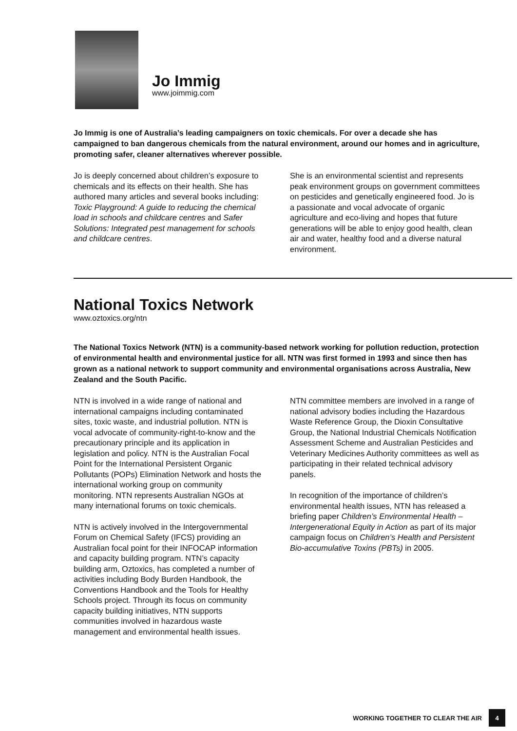Jo Immig
www.joimmig.com
Jo Immig is one of Australia’s leading campaigners on toxic chemicals. For over a decade she has campaigned to ban dangerous chemicals from the natural environment, around our homes and in agriculture, promoting safer, cleaner alternatives wherever possible.
Jo is deeply concerned about children’s exposure to chemicals and its effects on their health. She has authored many articles and several books including: Toxic Playground: A guide to reducing the chemical load in schools and childcare centres and Safer Solutions: Integrated pest management for schools and childcare centres.
She is an environmental scientist and represents peak environment groups on government committees on pesticides and genetically engineered food. Jo is a passionate and vocal advocate of organic agriculture and eco-living and hopes that future generations will be able to enjoy good health, clean air and water, healthy food and a diverse natural environment.
National Toxics Network
www.oztoxics.org/ntn
The National Toxics Network (NTN) is a community-based network working for pollution reduction, protection of environmental health and environmental justice for all. NTN was first formed in 1993 and since then has grown as a national network to support community and environmental organisations across Australia, New Zealand and the South Pacific.
NTN is involved in a wide range of national and international campaigns including contaminated sites, toxic waste, and industrial pollution. NTN is vocal advocate of community-right-to-know and the precautionary principle and its application in legislation and policy. NTN is the Australian Focal Point for the International Persistent Organic Pollutants (POPs) Elimination Network and hosts the international working group on community monitoring. NTN represents Australian NGOs at many international forums on toxic chemicals.
NTN is actively involved in the Intergovernmental Forum on Chemical Safety (IFCS) providing an Australian focal point for their INFOCAP information and capacity building program. NTN’s capacity building arm, Oztoxics, has completed a number of activities including Body Burden Handbook, the Conventions Handbook and the Tools for Healthy Schools project. Through its focus on community capacity building initiatives, NTN supports communities involved in hazardous waste management and environmental health issues.
NTN committee members are involved in a range of national advisory bodies including the Hazardous Waste Reference Group, the Dioxin Consultative Group, the National Industrial Chemicals Notification Assessment Scheme and Australian Pesticides and Veterinary Medicines Authority committees as well as participating in their related technical advisory panels.
In recognition of the importance of children’s environmental health issues, NTN has released a briefing paper Children’s Environmental Health – Intergenerational Equity in Action as part of its major campaign focus on Children’s Health and Persistent Bio-accumulative Toxins (PBTs) in 2005.
WORKING TOGETHER TO CLEAR THE AIR 4